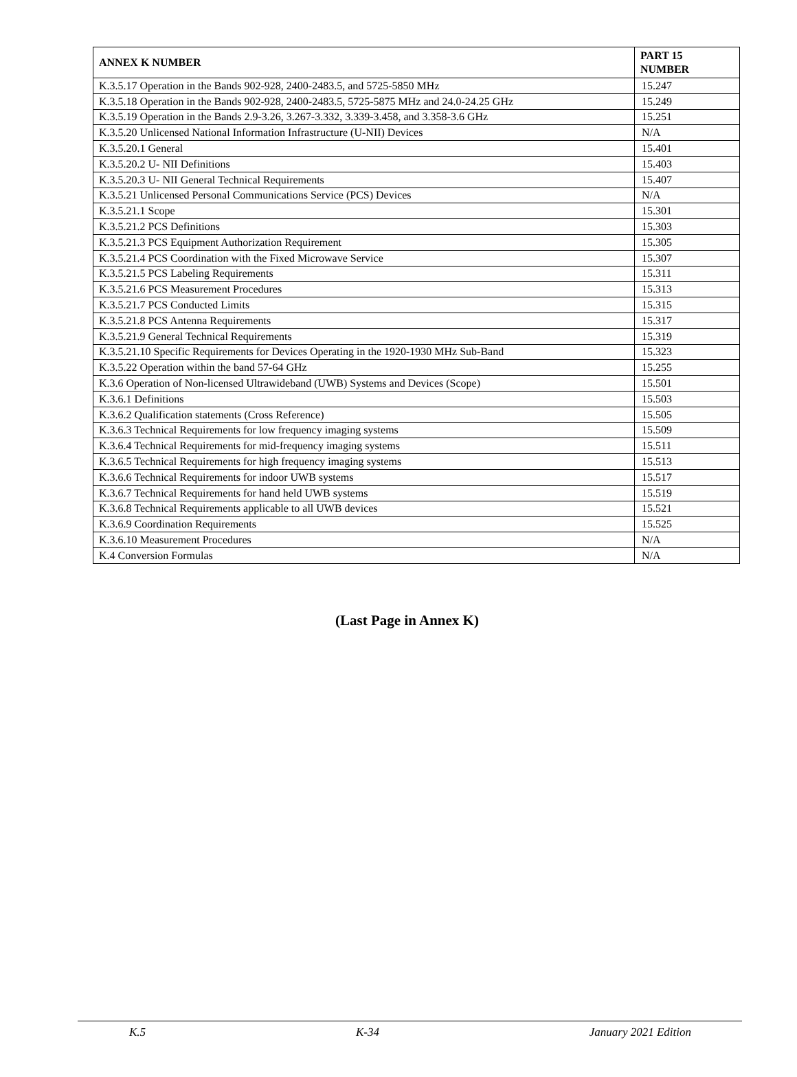| ANNEX K NUMBER | PART 15 NUMBER |
| --- | --- |
| K.3.5.17 Operation in the Bands 902-928, 2400-2483.5, and 5725-5850 MHz | 15.247 |
| K.3.5.18 Operation in the Bands 902-928, 2400-2483.5, 5725-5875 MHz and 24.0-24.25 GHz | 15.249 |
| K.3.5.19 Operation in the Bands 2.9-3.26, 3.267-3.332, 3.339-3.458, and 3.358-3.6 GHz | 15.251 |
| K.3.5.20 Unlicensed National Information Infrastructure (U-NII) Devices | N/A |
| K.3.5.20.1 General | 15.401 |
| K.3.5.20.2 U- NII Definitions | 15.403 |
| K.3.5.20.3 U- NII General Technical Requirements | 15.407 |
| K.3.5.21 Unlicensed Personal Communications Service (PCS) Devices | N/A |
| K.3.5.21.1 Scope | 15.301 |
| K.3.5.21.2 PCS Definitions | 15.303 |
| K.3.5.21.3 PCS Equipment Authorization Requirement | 15.305 |
| K.3.5.21.4 PCS Coordination with the Fixed Microwave Service | 15.307 |
| K.3.5.21.5 PCS Labeling Requirements | 15.311 |
| K.3.5.21.6 PCS Measurement Procedures | 15.313 |
| K.3.5.21.7 PCS Conducted Limits | 15.315 |
| K.3.5.21.8 PCS Antenna Requirements | 15.317 |
| K.3.5.21.9 General Technical Requirements | 15.319 |
| K.3.5.21.10 Specific Requirements for Devices Operating in the 1920-1930 MHz Sub-Band | 15.323 |
| K.3.5.22 Operation within the band 57-64 GHz | 15.255 |
| K.3.6 Operation of Non-licensed Ultrawideband (UWB) Systems and Devices (Scope) | 15.501 |
| K.3.6.1 Definitions | 15.503 |
| K.3.6.2 Qualification statements (Cross Reference) | 15.505 |
| K.3.6.3 Technical Requirements for low frequency imaging systems | 15.509 |
| K.3.6.4 Technical Requirements for mid-frequency imaging systems | 15.511 |
| K.3.6.5 Technical Requirements for high frequency imaging systems | 15.513 |
| K.3.6.6 Technical Requirements for indoor UWB systems | 15.517 |
| K.3.6.7 Technical Requirements for hand held UWB systems | 15.519 |
| K.3.6.8 Technical Requirements applicable to all UWB devices | 15.521 |
| K.3.6.9 Coordination Requirements | 15.525 |
| K.3.6.10 Measurement Procedures | N/A |
| K.4 Conversion Formulas | N/A |
(Last Page in Annex K)
K.5 K-34 January 2021 Edition